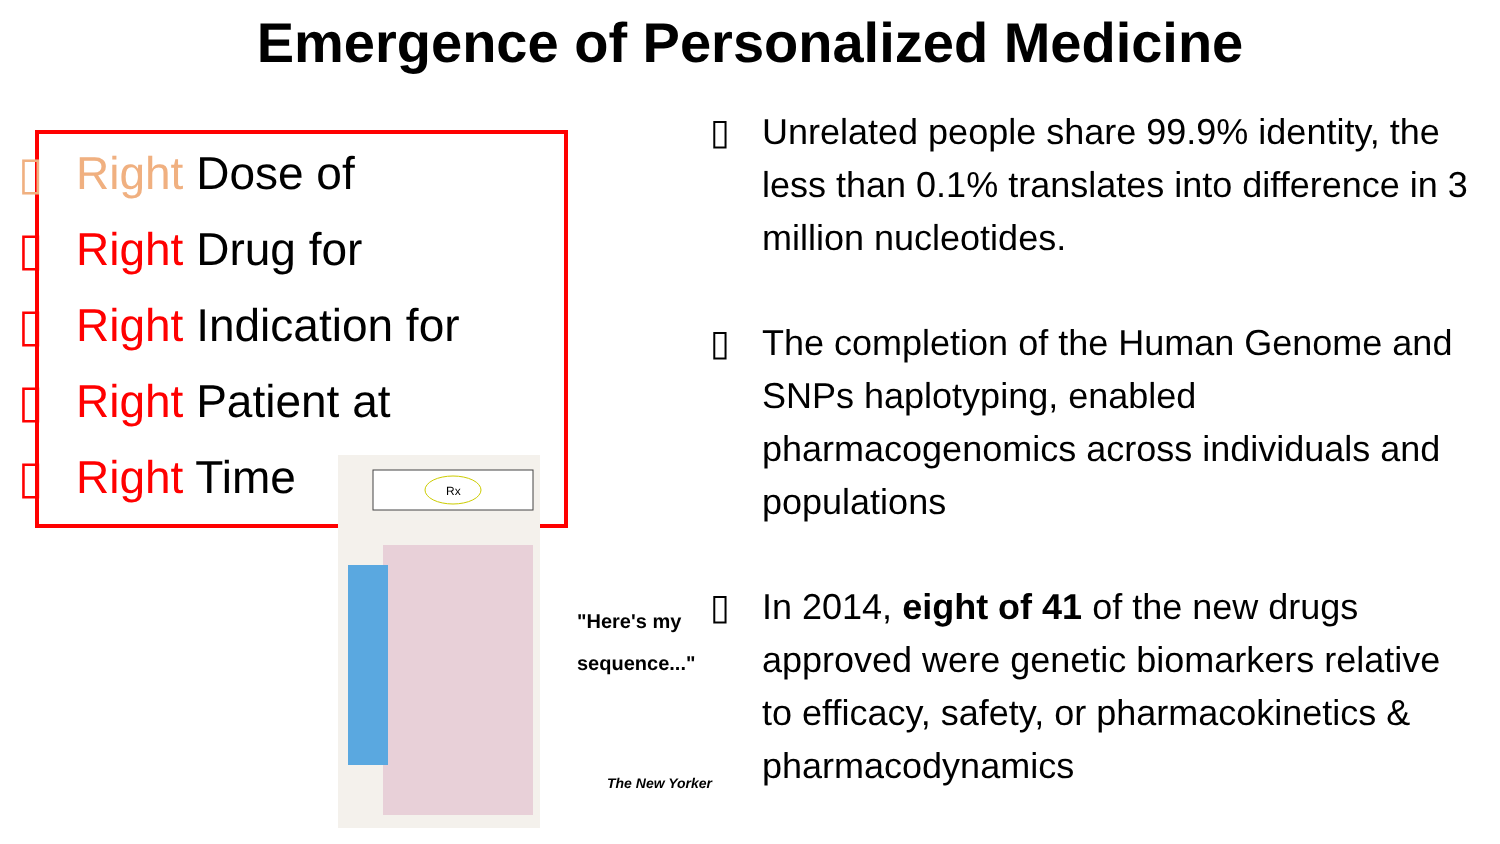Emergence of Personalized Medicine
▯ Right Dose of
▯ Right Drug for
▯ Right Indication for
▯ Right Patient at
▯ Right Time
Rx
"Here's my
sequence..."
The New Yorker
▯ Unrelated people share 99.9% identity, the less than 0.1% translates into difference in 3 million nucleotides.
▯ The completion of the Human Genome and SNPs haplotyping, enabled pharmacogenomics across individuals and populations
▯ In 2014, eight of 41 of the new drugs approved were genetic biomarkers relative to efficacy, safety, or pharmacokinetics & pharmacodynamics